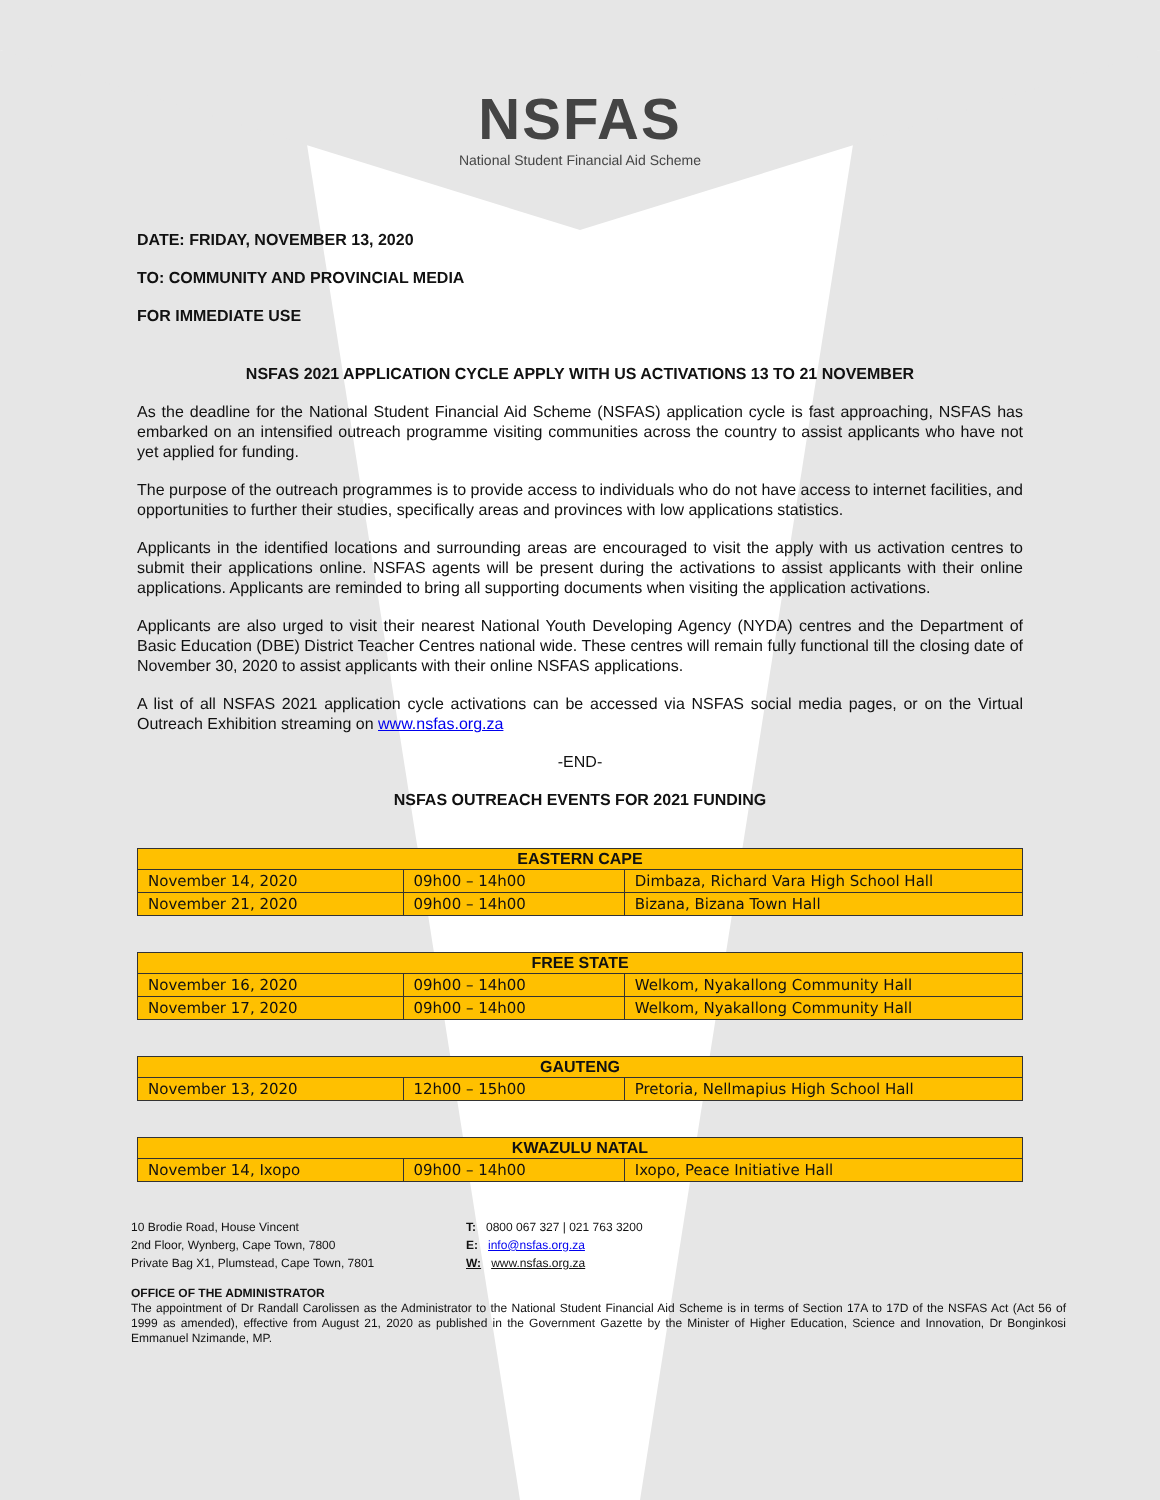NSFAS
National Student Financial Aid Scheme
DATE: FRIDAY, NOVEMBER 13, 2020
TO: COMMUNITY AND PROVINCIAL MEDIA
FOR IMMEDIATE USE
NSFAS 2021 APPLICATION CYCLE APPLY WITH US ACTIVATIONS 13 TO 21 NOVEMBER
As the deadline for the National Student Financial Aid Scheme (NSFAS) application cycle is fast approaching, NSFAS has embarked on an intensified outreach programme visiting communities across the country to assist applicants who have not yet applied for funding.
The purpose of the outreach programmes is to provide access to individuals who do not have access to internet facilities, and opportunities to further their studies, specifically areas and provinces with low applications statistics.
Applicants in the identified locations and surrounding areas are encouraged to visit the apply with us activation centres to submit their applications online. NSFAS agents will be present during the activations to assist applicants with their online applications. Applicants are reminded to bring all supporting documents when visiting the application activations.
Applicants are also urged to visit their nearest National Youth Developing Agency (NYDA) centres and the Department of Basic Education (DBE) District Teacher Centres national wide. These centres will remain fully functional till the closing date of November 30, 2020 to assist applicants with their online NSFAS applications.
A list of all NSFAS 2021 application cycle activations can be accessed via NSFAS social media pages, or on the Virtual Outreach Exhibition streaming on www.nsfas.org.za
-END-
NSFAS OUTREACH EVENTS FOR 2021 FUNDING
| EASTERN CAPE | | |
| --- | --- | --- |
| November 14, 2020 | 09h00 – 14h00 | Dimbaza, Richard Vara High School Hall |
| November 21, 2020 | 09h00 – 14h00 | Bizana, Bizana Town Hall |
| FREE STATE | | |
| --- | --- | --- |
| November 16, 2020 | 09h00 – 14h00 | Welkom, Nyakallong Community Hall |
| November 17, 2020 | 09h00 – 14h00 | Welkom, Nyakallong Community Hall |
| GAUTENG | | |
| --- | --- | --- |
| November 13, 2020 | 12h00 – 15h00 | Pretoria, Nellmapius High School Hall |
| KWAZULU NATAL | | |
| --- | --- | --- |
| November 14, Ixopo | 09h00 – 14h00 | Ixopo, Peace Initiative Hall |
10 Brodie Road, House Vincent
2nd Floor, Wynberg, Cape Town, 7800
Private Bag X1, Plumstead, Cape Town, 7801
T: 0800 067 327 | 021 763 3200
E: info@nsfas.org.za
W: www.nsfas.org.za
OFFICE OF THE ADMINISTRATOR
The appointment of Dr Randall Carolissen as the Administrator to the National Student Financial Aid Scheme is in terms of Section 17A to 17D of the NSFAS Act (Act 56 of 1999 as amended), effective from August 21, 2020 as published in the Government Gazette by the Minister of Higher Education, Science and Innovation, Dr Bonginkosi Emmanuel Nzimande, MP.